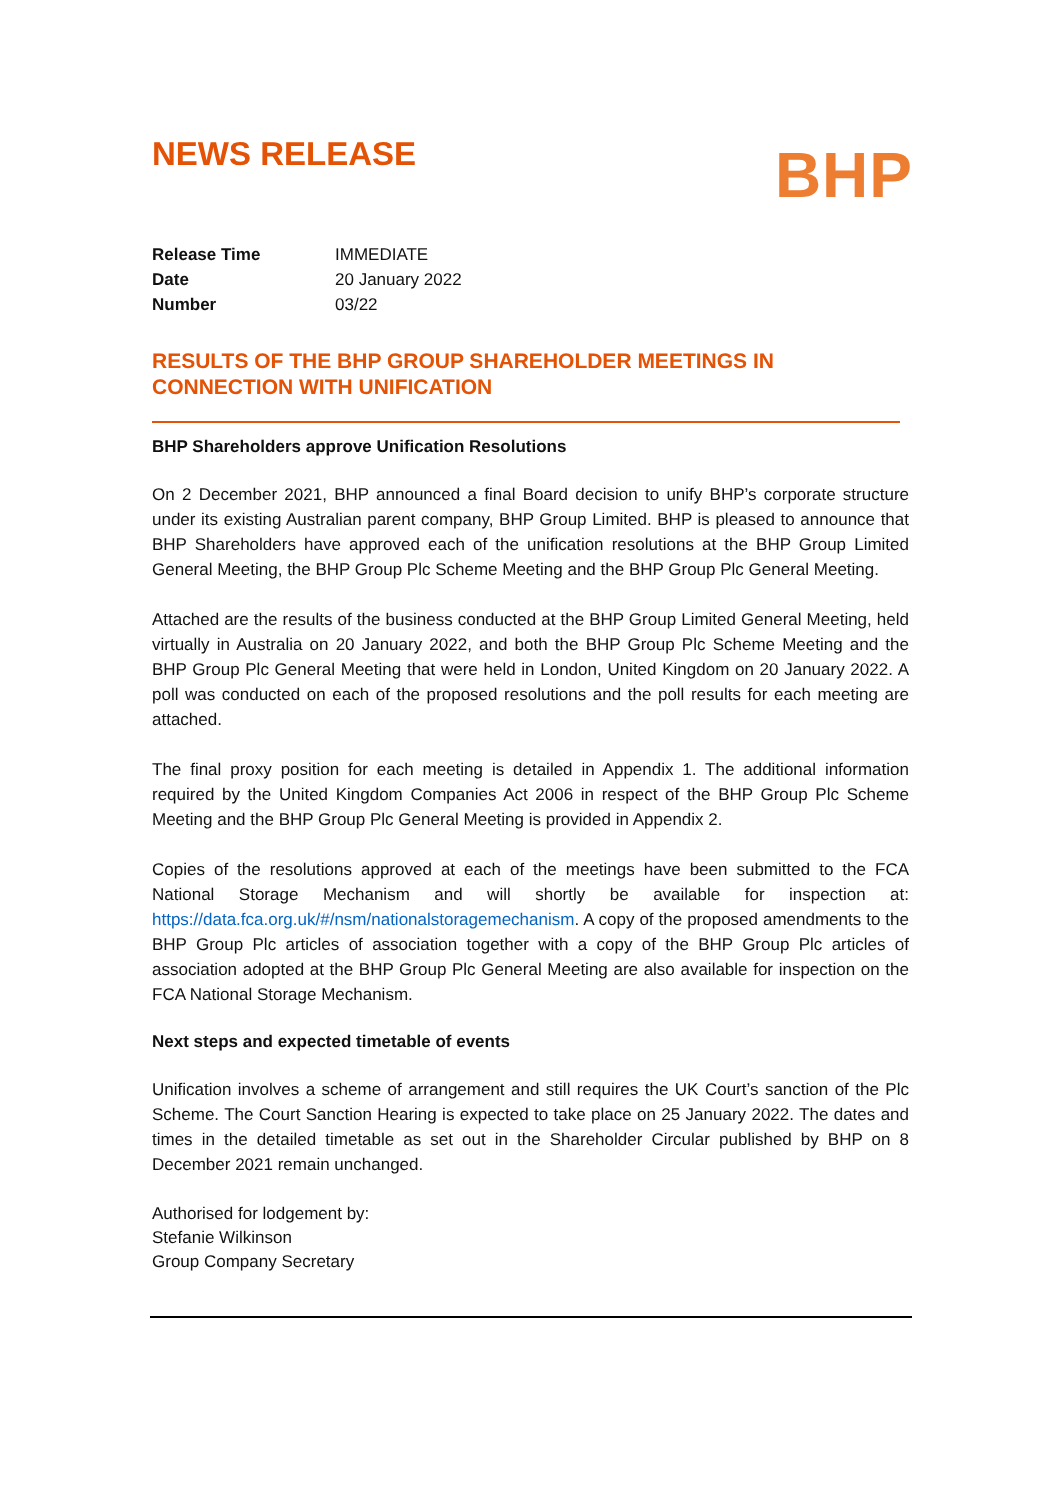NEWS RELEASE
BHP
| Release Time | IMMEDIATE |
| Date | 20 January 2022 |
| Number | 03/22 |
RESULTS OF THE BHP GROUP SHAREHOLDER MEETINGS IN
CONNECTION WITH UNIFICATION
BHP Shareholders approve Unification Resolutions
On 2 December 2021, BHP announced a final Board decision to unify BHP’s corporate structure under its existing Australian parent company, BHP Group Limited. BHP is pleased to announce that BHP Shareholders have approved each of the unification resolutions at the BHP Group Limited General Meeting, the BHP Group Plc Scheme Meeting and the BHP Group Plc General Meeting.
Attached are the results of the business conducted at the BHP Group Limited General Meeting, held virtually in Australia on 20 January 2022, and both the BHP Group Plc Scheme Meeting and the BHP Group Plc General Meeting that were held in London, United Kingdom on 20 January 2022. A poll was conducted on each of the proposed resolutions and the poll results for each meeting are attached.
The final proxy position for each meeting is detailed in Appendix 1. The additional information required by the United Kingdom Companies Act 2006 in respect of the BHP Group Plc Scheme Meeting and the BHP Group Plc General Meeting is provided in Appendix 2.
Copies of the resolutions approved at each of the meetings have been submitted to the FCA National Storage Mechanism and will shortly be available for inspection at: https://data.fca.org.uk/#/nsm/nationalstoragemechanism. A copy of the proposed amendments to the BHP Group Plc articles of association together with a copy of the BHP Group Plc articles of association adopted at the BHP Group Plc General Meeting are also available for inspection on the FCA National Storage Mechanism.
Next steps and expected timetable of events
Unification involves a scheme of arrangement and still requires the UK Court’s sanction of the Plc Scheme. The Court Sanction Hearing is expected to take place on 25 January 2022. The dates and times in the detailed timetable as set out in the Shareholder Circular published by BHP on 8 December 2021 remain unchanged.
Authorised for lodgement by:
Stefanie Wilkinson
Group Company Secretary